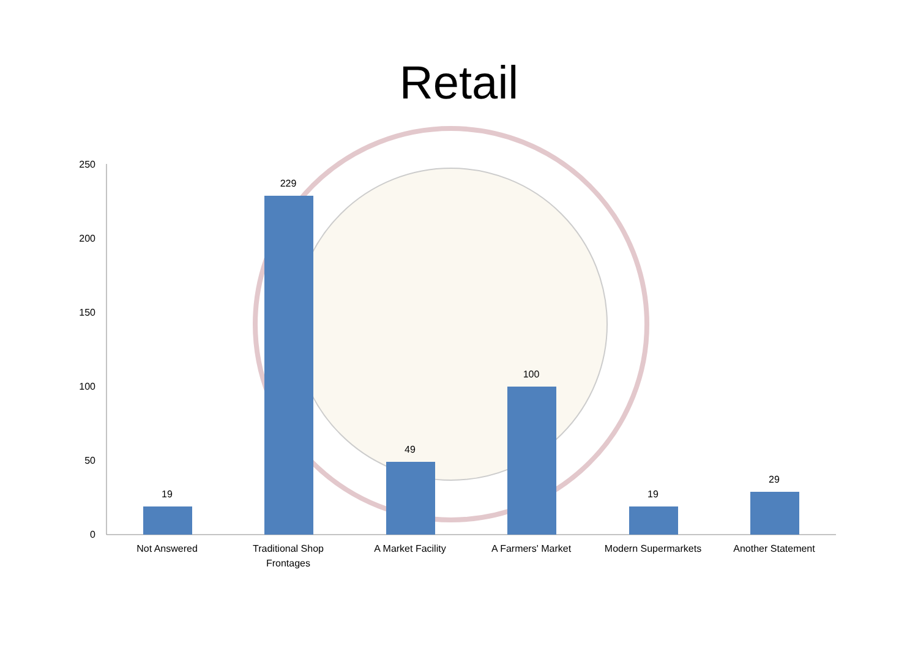Retail
250
200
150
100
50
0
19
229
49
100
19
29
Not Answered
Traditional Shop
Frontages
A Market Facility A Farmers' Market Modern Supermarkets Another Statement